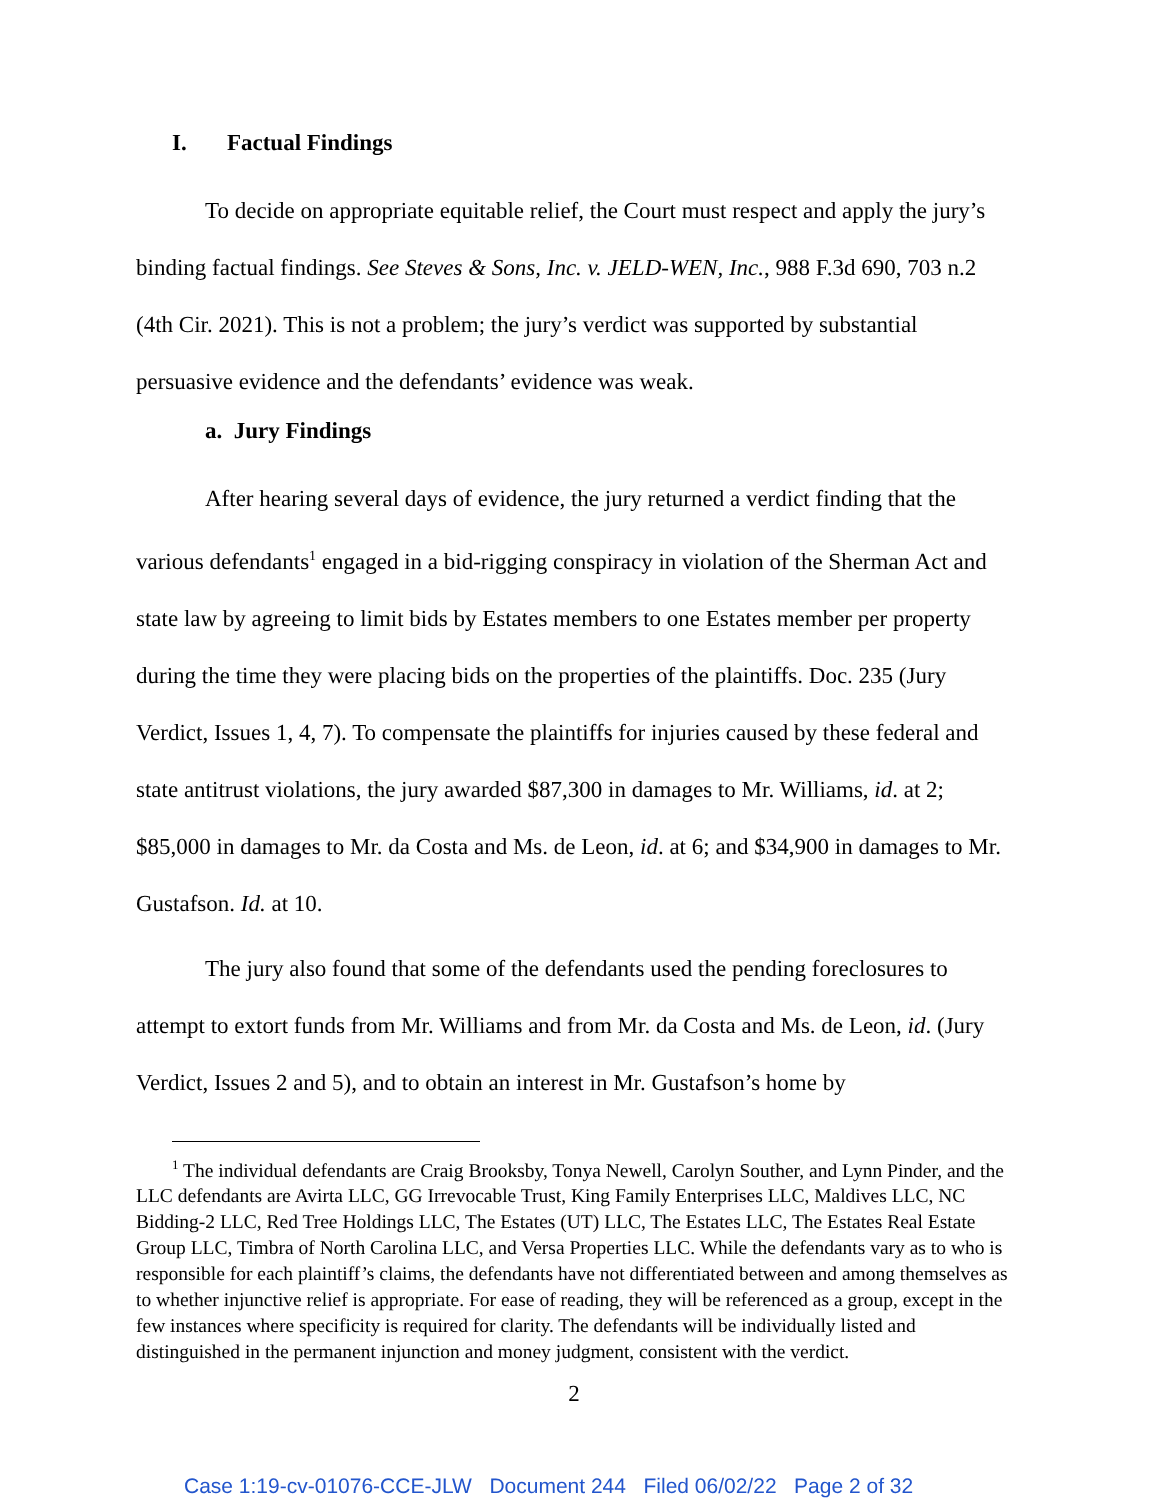I. Factual Findings
To decide on appropriate equitable relief, the Court must respect and apply the jury’s binding factual findings. See Steves & Sons, Inc. v. JELD-WEN, Inc., 988 F.3d 690, 703 n.2 (4th Cir. 2021). This is not a problem; the jury’s verdict was supported by substantial persuasive evidence and the defendants’ evidence was weak.
a. Jury Findings
After hearing several days of evidence, the jury returned a verdict finding that the various defendants<sup>1</sup> engaged in a bid-rigging conspiracy in violation of the Sherman Act and state law by agreeing to limit bids by Estates members to one Estates member per property during the time they were placing bids on the properties of the plaintiffs. Doc. 235 (Jury Verdict, Issues 1, 4, 7). To compensate the plaintiffs for injuries caused by these federal and state antitrust violations, the jury awarded $87,300 in damages to Mr. Williams, id. at 2; $85,000 in damages to Mr. da Costa and Ms. de Leon, id. at 6; and $34,900 in damages to Mr. Gustafson. Id. at 10.
The jury also found that some of the defendants used the pending foreclosures to attempt to extort funds from Mr. Williams and from Mr. da Costa and Ms. de Leon, id. (Jury Verdict, Issues 2 and 5), and to obtain an interest in Mr. Gustafson’s home by
<sup>1</sup> The individual defendants are Craig Brooksby, Tonya Newell, Carolyn Souther, and Lynn Pinder, and the LLC defendants are Avirta LLC, GG Irrevocable Trust, King Family Enterprises LLC, Maldives LLC, NC Bidding-2 LLC, Red Tree Holdings LLC, The Estates (UT) LLC, The Estates LLC, The Estates Real Estate Group LLC, Timbra of North Carolina LLC, and Versa Properties LLC. While the defendants vary as to who is responsible for each plaintiff’s claims, the defendants have not differentiated between and among themselves as to whether injunctive relief is appropriate. For ease of reading, they will be referenced as a group, except in the few instances where specificity is required for clarity. The defendants will be individually listed and distinguished in the permanent injunction and money judgment, consistent with the verdict.
2
Case 1:19-cv-01076-CCE-JLW Document 244 Filed 06/02/22 Page 2 of 32